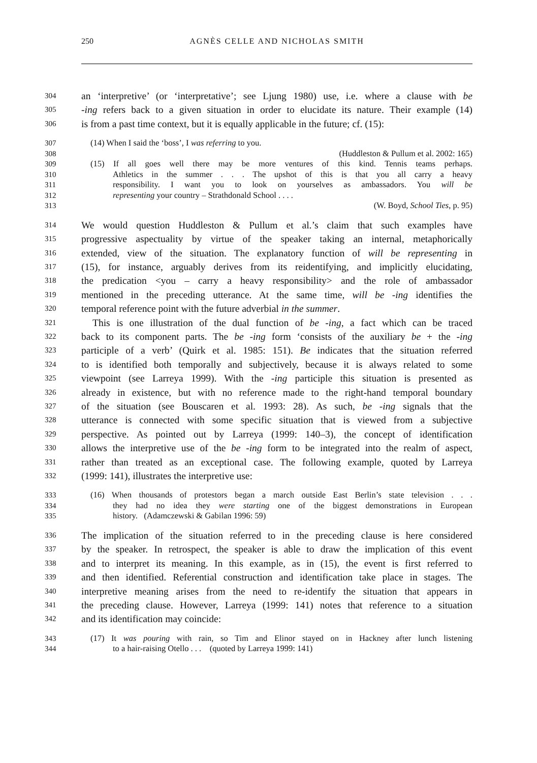250 AGNÈS CELLE AND NICHOLAS SMITH
304 an ‘interpretive’ (or ‘interpretative’; see Ljung 1980) use, i.e. where a clause with be
305 -ing refers back to a given situation in order to elucidate its nature. Their example (14)
306 is from a past time context, but it is equally applicable in the future; cf. (15):
307 (14) When I said the ‘boss’, I was referring to you.
308 (Huddleston & Pullum et al. 2002: 165)
309 (15) If all goes well there may be more ventures of this kind. Tennis teams perhaps.
310 Athletics in the summer . . . The upshot of this is that you all carry a heavy
311 responsibility. I want you to look on yourselves as ambassadors. You will be
312 representing your country – Strathdonald School . . . .
313 (W. Boyd, School Ties, p. 95)
314 We would question Huddleston & Pullum et al.’s claim that such examples have
315 progressive aspectuality by virtue of the speaker taking an internal, metaphorically
316 extended, view of the situation. The explanatory function of will be representing in
317 (15), for instance, arguably derives from its reidentifying, and implicitly elucidating,
318 the predication <you – carry a heavy responsibility> and the role of ambassador
319 mentioned in the preceding utterance. At the same time, will be -ing identifies the
320 temporal reference point with the future adverbial in the summer.
321 This is one illustration of the dual function of be -ing, a fact which can be traced
322 back to its component parts. The be -ing form ‘consists of the auxiliary be + the -ing
323 participle of a verb’ (Quirk et al. 1985: 151). Be indicates that the situation referred
324 to is identified both temporally and subjectively, because it is always related to some
325 viewpoint (see Larreya 1999). With the -ing participle this situation is presented as
326 already in existence, but with no reference made to the right-hand temporal boundary
327 of the situation (see Bouscaren et al. 1993: 28). As such, be -ing signals that the
328 utterance is connected with some specific situation that is viewed from a subjective
329 perspective. As pointed out by Larreya (1999: 140–3), the concept of identification
330 allows the interpretive use of the be -ing form to be integrated into the realm of aspect,
331 rather than treated as an exceptional case. The following example, quoted by Larreya
332 (1999: 141), illustrates the interpretive use:
333 (16) When thousands of protestors began a march outside East Berlin’s state television . . .
334 they had no idea they were starting one of the biggest demonstrations in European
335 history. (Adamczewski & Gabilan 1996: 59)
336 The implication of the situation referred to in the preceding clause is here considered
337 by the speaker. In retrospect, the speaker is able to draw the implication of this event
338 and to interpret its meaning. In this example, as in (15), the event is first referred to
339 and then identified. Referential construction and identification take place in stages. The
340 interpretive meaning arises from the need to re-identify the situation that appears in
341 the preceding clause. However, Larreya (1999: 141) notes that reference to a situation
342 and its identification may coincide:
343 (17) It was pouring with rain, so Tim and Elinor stayed on in Hackney after lunch listening
344 to a hair-raising Otello . . . (quoted by Larreya 1999: 141)